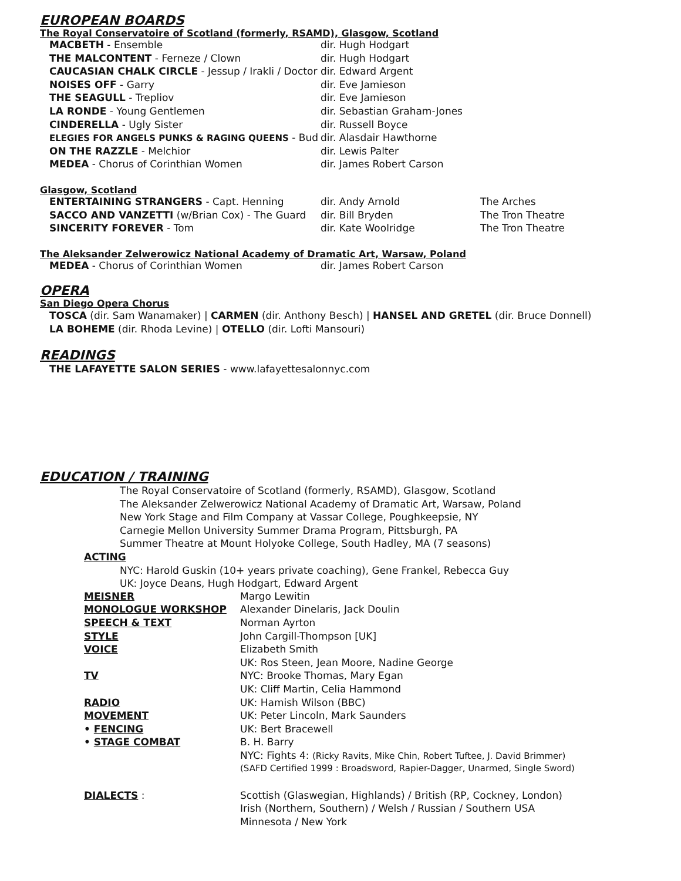EUROPEAN BOARDS
The Royal Conservatoire of Scotland (formerly, RSAMD), Glasgow, Scotland
| MACBETH - Ensemble | dir. Hugh Hodgart |
| THE MALCONTENT - Ferneze / Clown | dir. Hugh Hodgart |
| CAUCASIAN CHALK CIRCLE - Jessup / Irakli / Doctor | dir. Edward Argent |
| NOISES OFF - Garry | dir. Eve Jamieson |
| THE SEAGULL - Trepliov | dir. Eve Jamieson |
| LA RONDE - Young Gentlemen | dir. Sebastian Graham-Jones |
| CINDERELLA - Ugly Sister | dir. Russell Boyce |
| ELEGIES FOR ANGELS PUNKS & RAGING QUEENS - Bud | dir. Alasdair Hawthorne |
| ON THE RAZZLE - Melchior | dir. Lewis Palter |
| MEDEA - Chorus of Corinthian Women | dir. James Robert Carson |
Glasgow, Scotland
| ENTERTAINING STRANGERS - Capt. Henning | dir. Andy Arnold | The Arches |
| SACCO AND VANZETTI (w/Brian Cox) - The Guard | dir. Bill Bryden | The Tron Theatre |
| SINCERITY FOREVER - Tom | dir. Kate Woolridge | The Tron Theatre |
The Aleksander Zelwerowicz National Academy of Dramatic Art, Warsaw, Poland
| MEDEA - Chorus of Corinthian Women | dir. James Robert Carson |
OPERA
San Diego Opera Chorus
TOSCA (dir. Sam Wanamaker) | CARMEN (dir. Anthony Besch) | HANSEL AND GRETEL (dir. Bruce Donnell)
LA BOHEME (dir. Rhoda Levine) | OTELLO (dir. Lofti Mansouri)
READINGS
THE LAFAYETTE SALON SERIES - www.lafayettesalonnyc.com
EDUCATION / TRAINING
The Royal Conservatoire of Scotland (formerly, RSAMD), Glasgow, Scotland
The Aleksander Zelwerowicz National Academy of Dramatic Art, Warsaw, Poland
New York Stage and Film Company at Vassar College, Poughkeepsie, NY
Carnegie Mellon University Summer Drama Program, Pittsburgh, PA
Summer Theatre at Mount Holyoke College, South Hadley, MA (7 seasons)
ACTING
NYC: Harold Guskin (10+ years private coaching), Gene Frankel, Rebecca Guy
UK: Joyce Deans, Hugh Hodgart, Edward Argent
| MEISNER | Margo Lewitin |
| MONOLOGUE WORKSHOP | Alexander Dinelaris, Jack Doulin |
| SPEECH & TEXT | Norman Ayrton |
| STYLE | John Cargill-Thompson [UK] |
| VOICE | Elizabeth Smith |
| | UK: Ros Steen, Jean Moore, Nadine George |
| TV | NYC: Brooke Thomas, Mary Egan |
| | UK: Cliff Martin, Celia Hammond |
| RADIO | UK: Hamish Wilson (BBC) |
| MOVEMENT | UK: Peter Lincoln, Mark Saunders |
| • FENCING | UK: Bert Bracewell |
| • STAGE COMBAT | B. H. Barry |
| | NYC: Fights 4: (Ricky Ravits, Mike Chin, Robert Tuftee, J. David Brimmer) |
| | (SAFD Certified 1999 : Broadsword, Rapier-Dagger, Unarmed, Single Sword) |
| DIALECTS : | Scottish (Glaswegian, Highlands) / British (RP, Cockney, London) |
| | Irish (Northern, Southern) / Welsh / Russian / Southern USA |
| | Minnesota / New York |